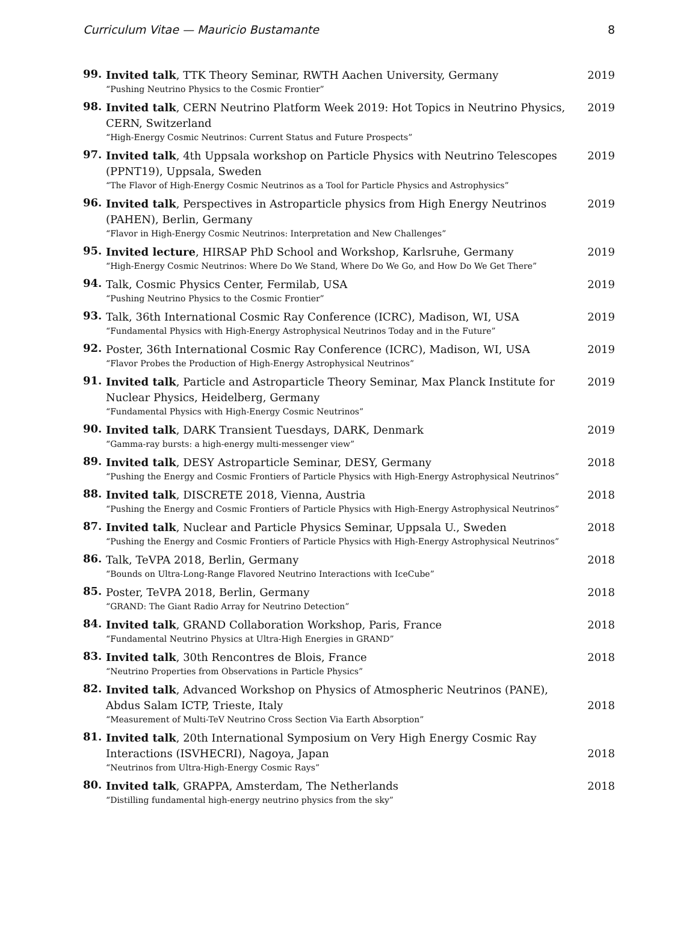Curriculum Vitae — Mauricio Bustamante 8
99.
Invited talk, TTK Theory Seminar, RWTH Aachen University, Germany
“Pushing Neutrino Physics to the Cosmic Frontier”
2019
98.
Invited talk, CERN Neutrino Platform Week 2019: Hot Topics in Neutrino Physics, CERN, Switzerland
“High-Energy Cosmic Neutrinos: Current Status and Future Prospects”
2019
97.
Invited talk, 4th Uppsala workshop on Particle Physics with Neutrino Telescopes (PPNT19), Uppsala, Sweden
“The Flavor of High-Energy Cosmic Neutrinos as a Tool for Particle Physics and Astrophysics”
2019
96.
Invited talk, Perspectives in Astroparticle physics from High Energy Neutrinos (PAHEN), Berlin, Germany
“Flavor in High-Energy Cosmic Neutrinos: Interpretation and New Challenges”
2019
95.
Invited lecture, HIRSAP PhD School and Workshop, Karlsruhe, Germany
“High-Energy Cosmic Neutrinos: Where Do We Stand, Where Do We Go, and How Do We Get There”
2019
94.
Talk, Cosmic Physics Center, Fermilab, USA
“Pushing Neutrino Physics to the Cosmic Frontier”
2019
93.
Talk, 36th International Cosmic Ray Conference (ICRC), Madison, WI, USA
“Fundamental Physics with High-Energy Astrophysical Neutrinos Today and in the Future”
2019
92.
Poster, 36th International Cosmic Ray Conference (ICRC), Madison, WI, USA
“Flavor Probes the Production of High-Energy Astrophysical Neutrinos”
2019
91.
Invited talk, Particle and Astroparticle Theory Seminar, Max Planck Institute for Nuclear Physics, Heidelberg, Germany
“Fundamental Physics with High-Energy Cosmic Neutrinos”
2019
90.
Invited talk, DARK Transient Tuesdays, DARK, Denmark
“Gamma-ray bursts: a high-energy multi-messenger view”
2019
89.
Invited talk, DESY Astroparticle Seminar, DESY, Germany
“Pushing the Energy and Cosmic Frontiers of Particle Physics with High-Energy Astrophysical Neutrinos”
2018
88.
Invited talk, DISCRETE 2018, Vienna, Austria
“Pushing the Energy and Cosmic Frontiers of Particle Physics with High-Energy Astrophysical Neutrinos”
2018
87.
Invited talk, Nuclear and Particle Physics Seminar, Uppsala U., Sweden
“Pushing the Energy and Cosmic Frontiers of Particle Physics with High-Energy Astrophysical Neutrinos”
2018
86.
Talk, TeVPA 2018, Berlin, Germany
“Bounds on Ultra-Long-Range Flavored Neutrino Interactions with IceCube”
2018
85.
Poster, TeVPA 2018, Berlin, Germany
“GRAND: The Giant Radio Array for Neutrino Detection”
2018
84.
Invited talk, GRAND Collaboration Workshop, Paris, France
“Fundamental Neutrino Physics at Ultra-High Energies in GRAND”
2018
83.
Invited talk, 30th Rencontres de Blois, France
“Neutrino Properties from Observations in Particle Physics”
2018
82.
Invited talk, Advanced Workshop on Physics of Atmospheric Neutrinos (PANE), Abdus Salam ICTP, Trieste, Italy
“Measurement of Multi-TeV Neutrino Cross Section Via Earth Absorption”
2018
81.
Invited talk, 20th International Symposium on Very High Energy Cosmic Ray Interactions (ISVHECRI), Nagoya, Japan
“Neutrinos from Ultra-High-Energy Cosmic Rays”
2018
80.
Invited talk, GRAPPA, Amsterdam, The Netherlands
“Distilling fundamental high-energy neutrino physics from the sky”
2018